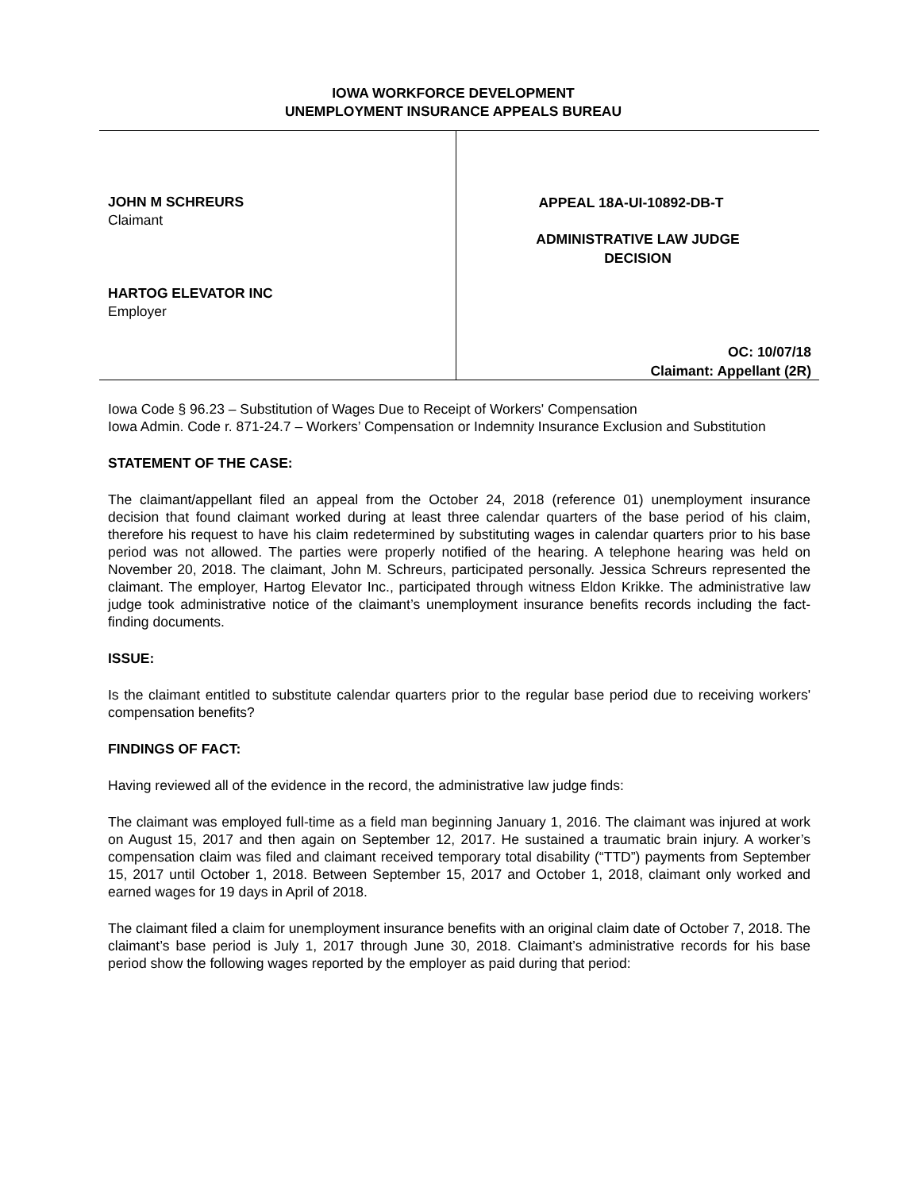IOWA WORKFORCE DEVELOPMENT
UNEMPLOYMENT INSURANCE APPEALS BUREAU
JOHN M SCHREURS
Claimant
HARTOG ELEVATOR INC
Employer
APPEAL 18A-UI-10892-DB-T
ADMINISTRATIVE LAW JUDGE
DECISION
OC: 10/07/18
Claimant: Appellant (2R)
Iowa Code § 96.23 – Substitution of Wages Due to Receipt of Workers' Compensation
Iowa Admin. Code r. 871-24.7 – Workers’ Compensation or Indemnity Insurance Exclusion and Substitution
STATEMENT OF THE CASE:
The claimant/appellant filed an appeal from the October 24, 2018 (reference 01) unemployment insurance decision that found claimant worked during at least three calendar quarters of the base period of his claim, therefore his request to have his claim redetermined by substituting wages in calendar quarters prior to his base period was not allowed. The parties were properly notified of the hearing. A telephone hearing was held on November 20, 2018. The claimant, John M. Schreurs, participated personally. Jessica Schreurs represented the claimant. The employer, Hartog Elevator Inc., participated through witness Eldon Krikke. The administrative law judge took administrative notice of the claimant’s unemployment insurance benefits records including the fact-finding documents.
ISSUE:
Is the claimant entitled to substitute calendar quarters prior to the regular base period due to receiving workers' compensation benefits?
FINDINGS OF FACT:
Having reviewed all of the evidence in the record, the administrative law judge finds:
The claimant was employed full-time as a field man beginning January 1, 2016. The claimant was injured at work on August 15, 2017 and then again on September 12, 2017. He sustained a traumatic brain injury. A worker’s compensation claim was filed and claimant received temporary total disability (“TTD”) payments from September 15, 2017 until October 1, 2018. Between September 15, 2017 and October 1, 2018, claimant only worked and earned wages for 19 days in April of 2018.
The claimant filed a claim for unemployment insurance benefits with an original claim date of October 7, 2018. The claimant’s base period is July 1, 2017 through June 30, 2018. Claimant’s administrative records for his base period show the following wages reported by the employer as paid during that period: